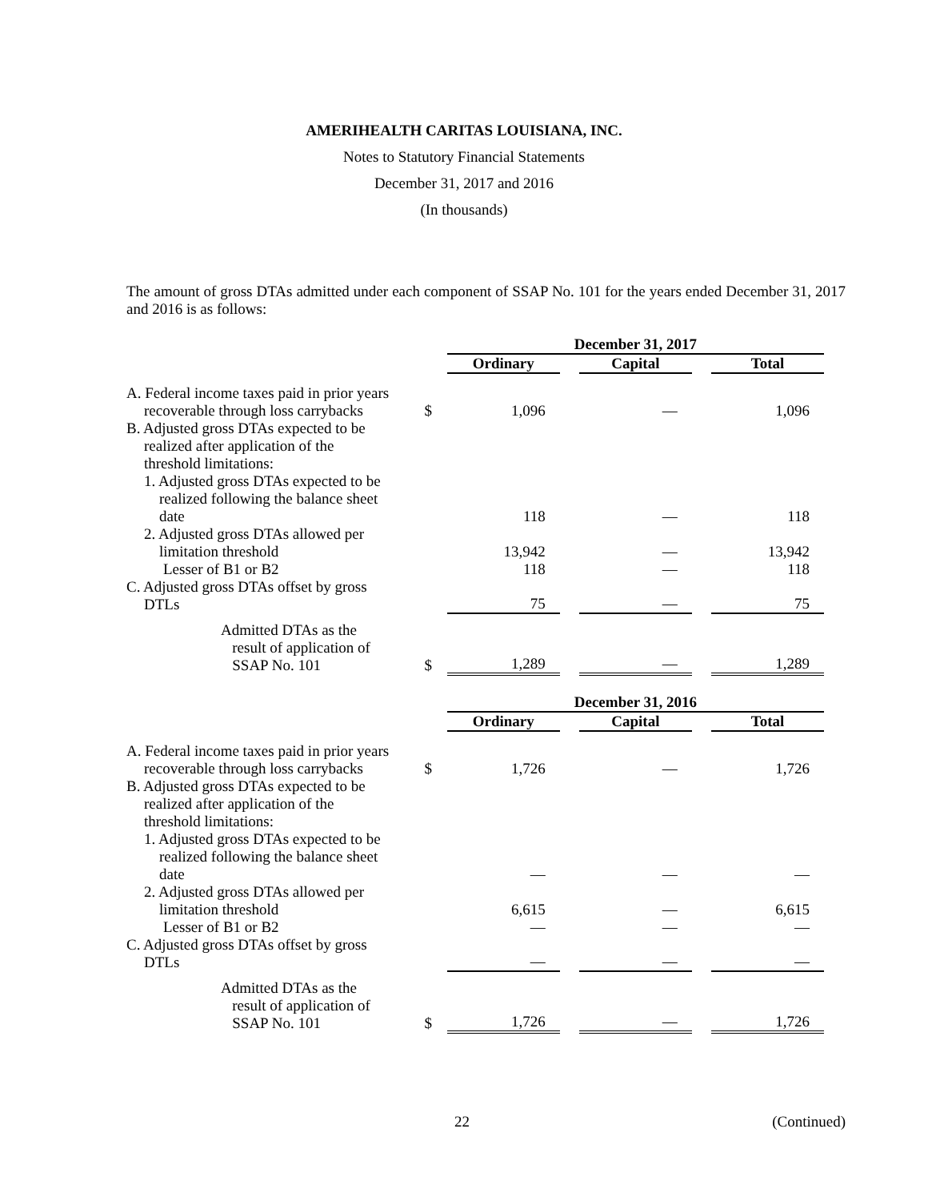AMERIHEALTH CARITAS LOUISIANA, INC.
Notes to Statutory Financial Statements
December 31, 2017 and 2016
(In thousands)
The amount of gross DTAs admitted under each component of SSAP No. 101 for the years ended December 31, 2017 and 2016 is as follows:
| | | December 31, 2017 | | | | |
| | | Ordinary | | Capital | | Total |
| A. Federal income taxes paid in prior years recoverable through loss carrybacks | $ | 1,096 | | — | | 1,096 |
| B. Adjusted gross DTAs expected to be realized after application of the threshold limitations: | | | | | | |
| 1. Adjusted gross DTAs expected to be realized following the balance sheet date | | 118 | | — | | 118 |
| 2. Adjusted gross DTAs allowed per limitation threshold | | 13,942 | | — | | 13,942 |
| Lesser of B1 or B2 | | 118 | | — | | 118 |
| C. Adjusted gross DTAs offset by gross DTLs | | 75 | | — | | 75 |
| Admitted DTAs as the result of application of SSAP No. 101 | $ | 1,289 | | — | | 1,289 |
| | | December 31, 2016 | | | | |
| | | Ordinary | | Capital | | Total |
| A. Federal income taxes paid in prior years recoverable through loss carrybacks | $ | 1,726 | | — | | 1,726 |
| B. Adjusted gross DTAs expected to be realized after application of the threshold limitations: | | | | | | |
| 1. Adjusted gross DTAs expected to be realized following the balance sheet date | | — | | — | | — |
| 2. Adjusted gross DTAs allowed per limitation threshold | | 6,615 | | — | | 6,615 |
| Lesser of B1 or B2 | | — | | — | | — |
| C. Adjusted gross DTAs offset by gross DTLs | | — | | — | | — |
| Admitted DTAs as the result of application of SSAP No. 101 | $ | 1,726 | | — | | 1,726 |
22 (Continued)